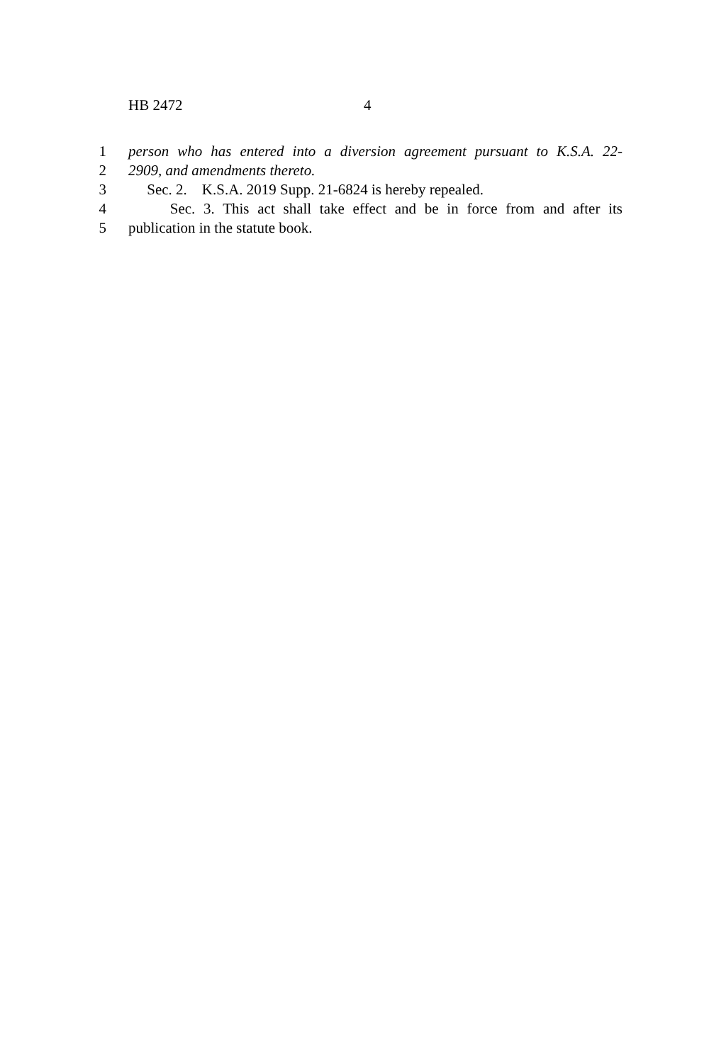HB 2472 4
1 person who has entered into a diversion agreement pursuant to K.S.A. 22-
2 2909, and amendments thereto.
3 Sec. 2. K.S.A. 2019 Supp. 21-6824 is hereby repealed.
4 Sec. 3. This act shall take effect and be in force from and after its
5 publication in the statute book.